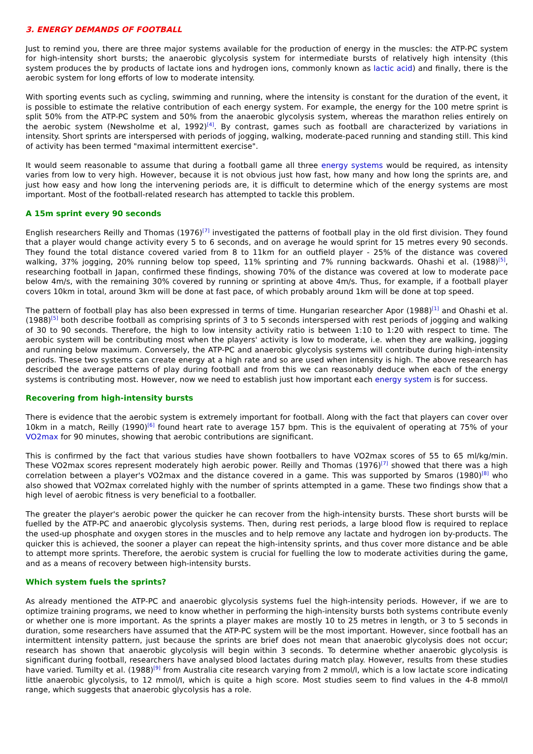3. ENERGY DEMANDS OF FOOTBALL
Just to remind you, there are three major systems available for the production of energy in the muscles: the ATP-PC system for high-intensity short bursts; the anaerobic glycolysis system for intermediate bursts of relatively high intensity (this system produces the by products of lactate ions and hydrogen ions, commonly known as lactic acid) and finally, there is the aerobic system for long efforts of low to moderate intensity.
With sporting events such as cycling, swimming and running, where the intensity is constant for the duration of the event, it is possible to estimate the relative contribution of each energy system. For example, the energy for the 100 metre sprint is split 50% from the ATP-PC system and 50% from the anaerobic glycolysis system, whereas the marathon relies entirely on the aerobic system (Newsholme et al, 1992)<sup>[4]</sup>. By contrast, games such as football are characterized by variations in intensity. Short sprints are interspersed with periods of jogging, walking, moderate-paced running and standing still. This kind of activity has been termed "maximal intermittent exercise".
It would seem reasonable to assume that during a football game all three energy systems would be required, as intensity varies from low to very high. However, because it is not obvious just how fast, how many and how long the sprints are, and just how easy and how long the intervening periods are, it is difficult to determine which of the energy systems are most important. Most of the football-related research has attempted to tackle this problem.
A 15m sprint every 90 seconds
English researchers Reilly and Thomas (1976)<sup>[7]</sup> investigated the patterns of football play in the old first division. They found that a player would change activity every 5 to 6 seconds, and on average he would sprint for 15 metres every 90 seconds. They found the total distance covered varied from 8 to 11km for an outfield player - 25% of the distance was covered walking, 37% jogging, 20% running below top speed, 11% sprinting and 7% running backwards. Ohashi et al. (1988)<sup>[5]</sup>, researching football in Japan, confirmed these findings, showing 70% of the distance was covered at low to moderate pace below 4m/s, with the remaining 30% covered by running or sprinting at above 4m/s. Thus, for example, if a football player covers 10km in total, around 3km will be done at fast pace, of which probably around 1km will be done at top speed.
The pattern of football play has also been expressed in terms of time. Hungarian researcher Apor (1988)<sup>[1]</sup> and Ohashi et al. (1988)<sup>[5]</sup> both describe football as comprising sprints of 3 to 5 seconds interspersed with rest periods of jogging and walking of 30 to 90 seconds. Therefore, the high to low intensity activity ratio is between 1:10 to 1:20 with respect to time. The aerobic system will be contributing most when the players' activity is low to moderate, i.e. when they are walking, jogging and running below maximum. Conversely, the ATP-PC and anaerobic glycolysis systems will contribute during high-intensity periods. These two systems can create energy at a high rate and so are used when intensity is high. The above research has described the average patterns of play during football and from this we can reasonably deduce when each of the energy systems is contributing most. However, now we need to establish just how important each energy system is for success.
Recovering from high-intensity bursts
There is evidence that the aerobic system is extremely important for football. Along with the fact that players can cover over 10km in a match, Reilly (1990)<sup>[6]</sup> found heart rate to average 157 bpm. This is the equivalent of operating at 75% of your VO2max for 90 minutes, showing that aerobic contributions are significant.
This is confirmed by the fact that various studies have shown footballers to have VO2max scores of 55 to 65 ml/kg/min. These VO2max scores represent moderately high aerobic power. Reilly and Thomas (1976)<sup>[7]</sup> showed that there was a high correlation between a player's VO2max and the distance covered in a game. This was supported by Smaros (1980)<sup>[8]</sup> who also showed that VO2max correlated highly with the number of sprints attempted in a game. These two findings show that a high level of aerobic fitness is very beneficial to a footballer.
The greater the player's aerobic power the quicker he can recover from the high-intensity bursts. These short bursts will be fuelled by the ATP-PC and anaerobic glycolysis systems. Then, during rest periods, a large blood flow is required to replace the used-up phosphate and oxygen stores in the muscles and to help remove any lactate and hydrogen ion by-products. The quicker this is achieved, the sooner a player can repeat the high-intensity sprints, and thus cover more distance and be able to attempt more sprints. Therefore, the aerobic system is crucial for fuelling the low to moderate activities during the game, and as a means of recovery between high-intensity bursts.
Which system fuels the sprints?
As already mentioned the ATP-PC and anaerobic glycolysis systems fuel the high-intensity periods. However, if we are to optimize training programs, we need to know whether in performing the high-intensity bursts both systems contribute evenly or whether one is more important. As the sprints a player makes are mostly 10 to 25 metres in length, or 3 to 5 seconds in duration, some researchers have assumed that the ATP-PC system will be the most important. However, since football has an intermittent intensity pattern, just because the sprints are brief does not mean that anaerobic glycolysis does not occur; research has shown that anaerobic glycolysis will begin within 3 seconds. To determine whether anaerobic glycolysis is significant during football, researchers have analysed blood lactates during match play. However, results from these studies have varied. Tumilty et al. (1988)<sup>[9]</sup> from Australia cite research varying from 2 mmol/l, which is a low lactate score indicating little anaerobic glycolysis, to 12 mmol/I, which is quite a high score. Most studies seem to find values in the 4-8 mmol/I range, which suggests that anaerobic glycolysis has a role.